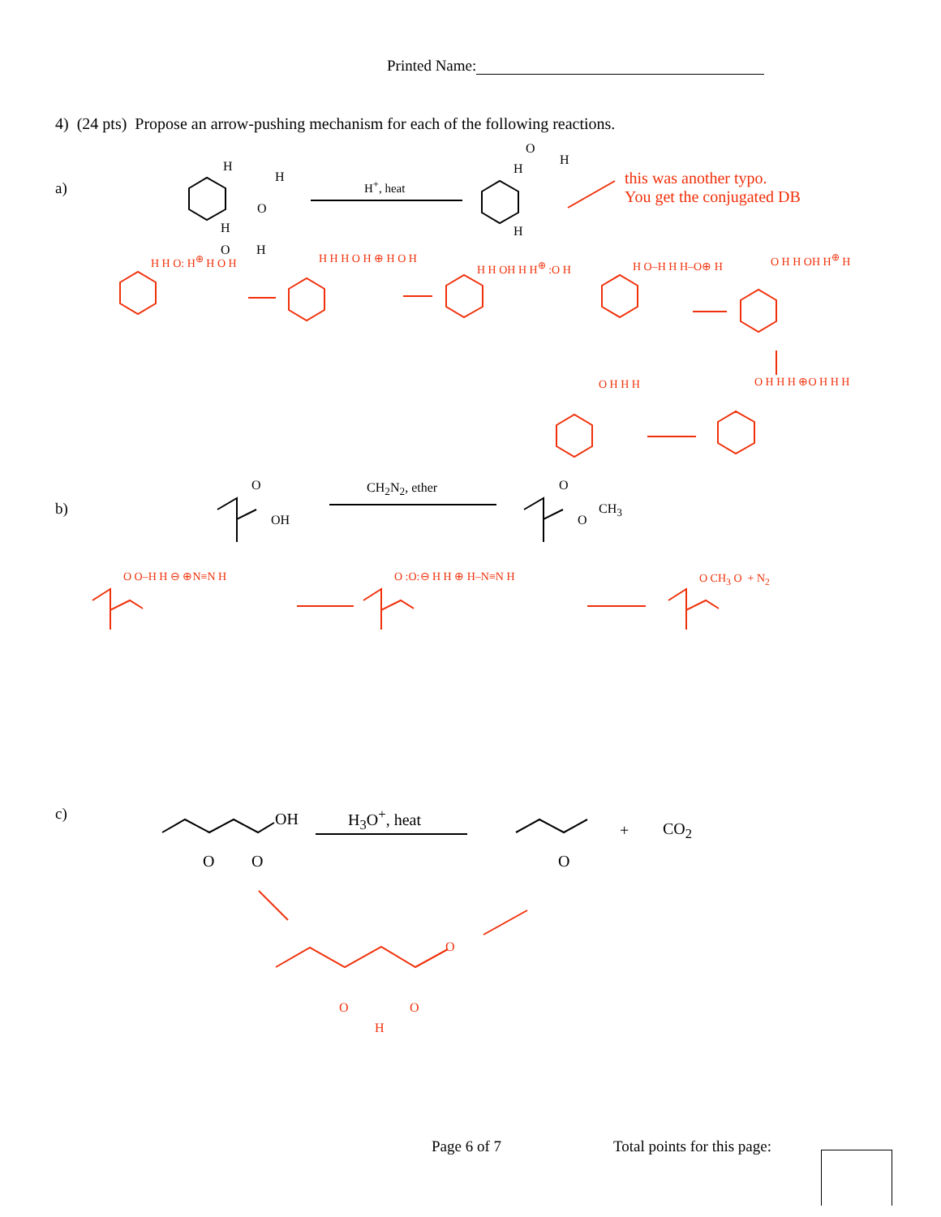Printed Name:
4) (24 pts) Propose an arrow-pushing mechanism for each of the following reactions.
a)
b)
c)
H<sup>+</sup>, heat
H
H
O
H
O H
O
H
H
H
this was another typo.
You get the conjugated DB
H H O: H<sup>⊕</sup> H O H H H H O H ⊕ H O H
H H OH H H<sup>⊕</sup> :O H H O–H H H–O⊕ H
O H H OH H<sup>⊕</sup> H
O H H H O H H H ⊕O H H H
CH<sub>2</sub>N<sub>2</sub>, ether
O
OH
O
O
CH<sub>3</sub>
O O–H H ⊖ ⊕N≡N H O :O:⊖ H H ⊕ H–N≡N H O CH<sub>3</sub> O + N<sub>2</sub>
H<sub>3</sub>O<sup>+</sup>, heat
OH
O O O
+ CO<sub>2</sub>
O
O O
H
Page 6 of 7 Total points for this page: